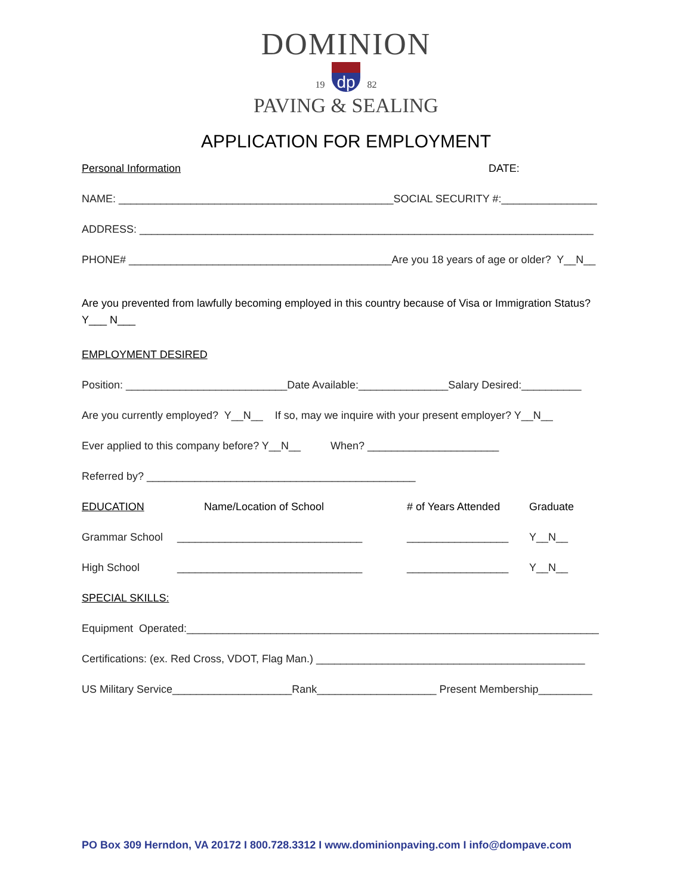DOMINION
19 dp 82
PAVING & SEALING
APPLICATION FOR EMPLOYMENT
Personal Information DATE:
NAME: ______________________________________________SOCIAL SECURITY #:________________
ADDRESS: ____________________________________________________________________________
PHONE# ____________________________________________Are you 18 years of age or older? Y__N__
Are you prevented from lawfully becoming employed in this country because of Visa or Immigration Status?
Y___ N___
EMPLOYMENT DESIRED
Position: ___________________________Date Available:_______________Salary Desired:__________
Are you currently employed? Y__N__ If so, may we inquire with your present employer? Y__N__
Ever applied to this company before? Y__N__ When? ______________________
Referred by? _____________________________________________
EDUCATION Name/Location of School # of Years Attended Graduate
Grammar School _______________________________ _________________ Y__N__
High School _______________________________ _________________ Y__N__
SPECIAL SKILLS:
Equipment Operated:_____________________________________________________________________
Certifications: (ex. Red Cross, VDOT, Flag Man.) _____________________________________________
US Military Service____________________Rank____________________ Present Membership_________
PO Box 309 Herndon, VA 20172 I 800.728.3312 I www.dominionpaving.com I info@dompave.com